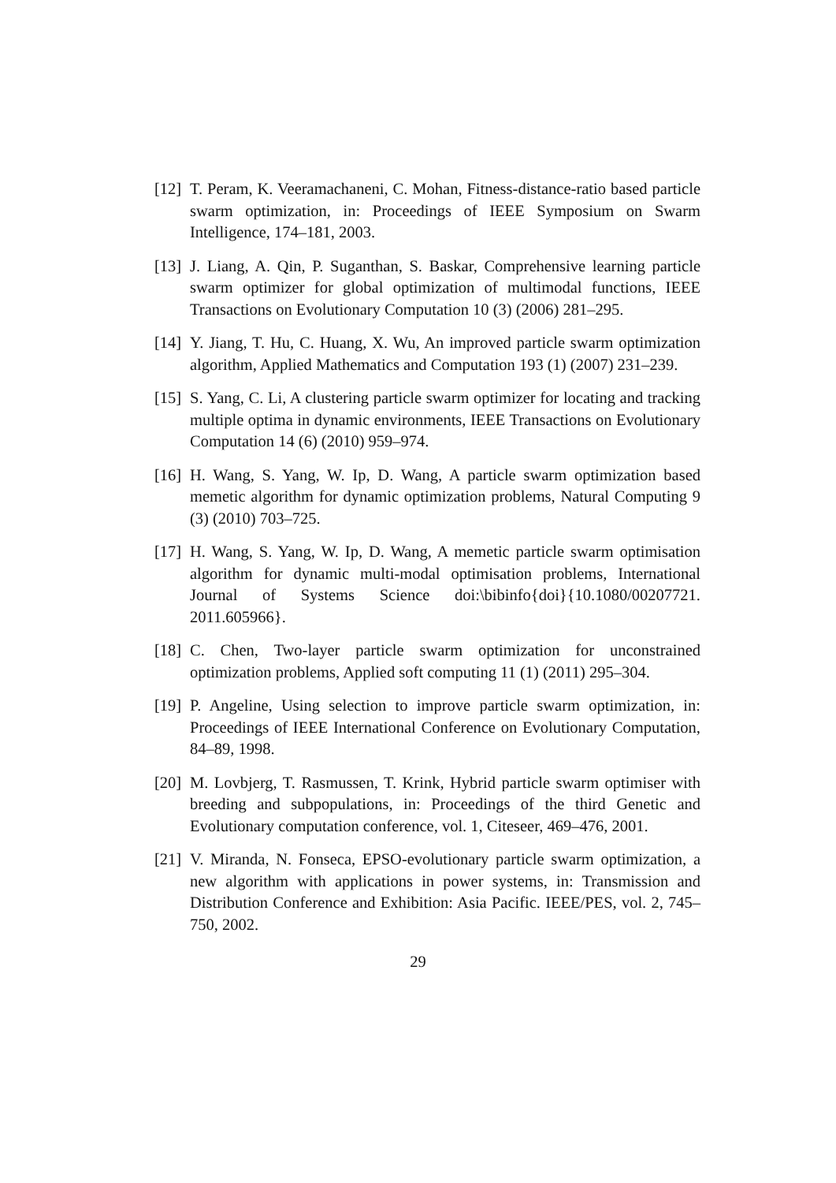[12] T. Peram, K. Veeramachaneni, C. Mohan, Fitness-distance-ratio based particle swarm optimization, in: Proceedings of IEEE Symposium on Swarm Intelligence, 174–181, 2003.
[13] J. Liang, A. Qin, P. Suganthan, S. Baskar, Comprehensive learning particle swarm optimizer for global optimization of multimodal functions, IEEE Transactions on Evolutionary Computation 10 (3) (2006) 281–295.
[14] Y. Jiang, T. Hu, C. Huang, X. Wu, An improved particle swarm optimization algorithm, Applied Mathematics and Computation 193 (1) (2007) 231–239.
[15] S. Yang, C. Li, A clustering particle swarm optimizer for locating and tracking multiple optima in dynamic environments, IEEE Transactions on Evolutionary Computation 14 (6) (2010) 959–974.
[16] H. Wang, S. Yang, W. Ip, D. Wang, A particle swarm optimization based memetic algorithm for dynamic optimization problems, Natural Computing 9 (3) (2010) 703–725.
[17] H. Wang, S. Yang, W. Ip, D. Wang, A memetic particle swarm optimisation algorithm for dynamic multi-modal optimisation problems, International Journal of Systems Science doi:\bibinfo{doi}{10.1080/00207721. 2011.605966}.
[18] C. Chen, Two-layer particle swarm optimization for unconstrained optimization problems, Applied soft computing 11 (1) (2011) 295–304.
[19] P. Angeline, Using selection to improve particle swarm optimization, in: Proceedings of IEEE International Conference on Evolutionary Computation, 84–89, 1998.
[20] M. Lovbjerg, T. Rasmussen, T. Krink, Hybrid particle swarm optimiser with breeding and subpopulations, in: Proceedings of the third Genetic and Evolutionary computation conference, vol. 1, Citeseer, 469–476, 2001.
[21] V. Miranda, N. Fonseca, EPSO-evolutionary particle swarm optimization, a new algorithm with applications in power systems, in: Transmission and Distribution Conference and Exhibition: Asia Pacific. IEEE/PES, vol. 2, 745–750, 2002.
29